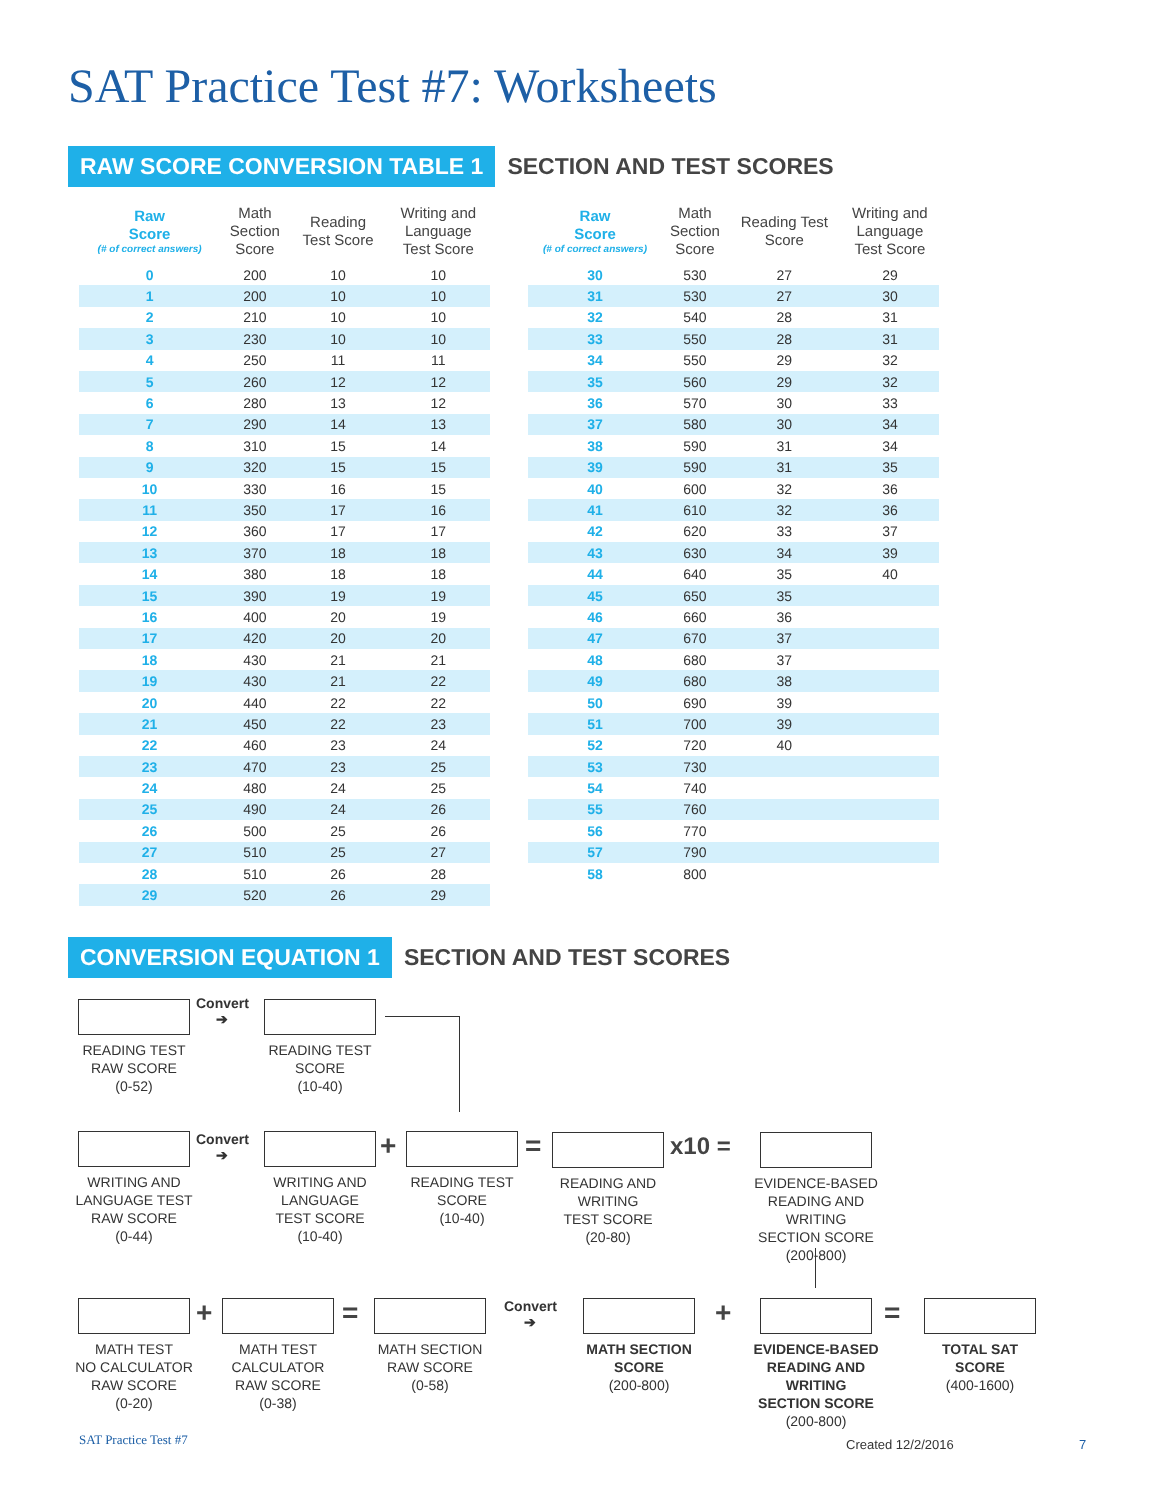SAT Practice Test #7: Worksheets
RAW SCORE CONVERSION TABLE 1 SECTION AND TEST SCORES
| Raw Score (# of correct answers) | Math Section Score | Reading Test Score | Writing and Language Test Score |
| --- | --- | --- | --- |
| 0 | 200 | 10 | 10 |
| 1 | 200 | 10 | 10 |
| 2 | 210 | 10 | 10 |
| 3 | 230 | 10 | 10 |
| 4 | 250 | 11 | 11 |
| 5 | 260 | 12 | 12 |
| 6 | 280 | 13 | 12 |
| 7 | 290 | 14 | 13 |
| 8 | 310 | 15 | 14 |
| 9 | 320 | 15 | 15 |
| 10 | 330 | 16 | 15 |
| 11 | 350 | 17 | 16 |
| 12 | 360 | 17 | 17 |
| 13 | 370 | 18 | 18 |
| 14 | 380 | 18 | 18 |
| 15 | 390 | 19 | 19 |
| 16 | 400 | 20 | 19 |
| 17 | 420 | 20 | 20 |
| 18 | 430 | 21 | 21 |
| 19 | 430 | 21 | 22 |
| 20 | 440 | 22 | 22 |
| 21 | 450 | 22 | 23 |
| 22 | 460 | 23 | 24 |
| 23 | 470 | 23 | 25 |
| 24 | 480 | 24 | 25 |
| 25 | 490 | 24 | 26 |
| 26 | 500 | 25 | 26 |
| 27 | 510 | 25 | 27 |
| 28 | 510 | 26 | 28 |
| 29 | 520 | 26 | 29 |
| Raw Score (# of correct answers) | Math Section Score | Reading Test Score | Writing and Language Test Score |
| --- | --- | --- | --- |
| 30 | 530 | 27 | 29 |
| 31 | 530 | 27 | 30 |
| 32 | 540 | 28 | 31 |
| 33 | 550 | 28 | 31 |
| 34 | 550 | 29 | 32 |
| 35 | 560 | 29 | 32 |
| 36 | 570 | 30 | 33 |
| 37 | 580 | 30 | 34 |
| 38 | 590 | 31 | 34 |
| 39 | 590 | 31 | 35 |
| 40 | 600 | 32 | 36 |
| 41 | 610 | 32 | 36 |
| 42 | 620 | 33 | 37 |
| 43 | 630 | 34 | 39 |
| 44 | 640 | 35 | 40 |
| 45 | 650 | 35 | |
| 46 | 660 | 36 | |
| 47 | 670 | 37 | |
| 48 | 680 | 37 | |
| 49 | 680 | 38 | |
| 50 | 690 | 39 | |
| 51 | 700 | 39 | |
| 52 | 720 | 40 | |
| 53 | 730 | | |
| 54 | 740 | | |
| 55 | 760 | | |
| 56 | 770 | | |
| 57 | 790 | | |
| 58 | 800 | | |
CONVERSION EQUATION 1 SECTION AND TEST SCORES
READING TEST
RAW SCORE
(0-52)
Convert
➔
READING TEST
SCORE
(10-40)
WRITING AND
LANGUAGE TEST
RAW SCORE
(0-44)
Convert
➔
WRITING AND
LANGUAGE
TEST SCORE
(10-40)
+
READING TEST
SCORE
(10-40)
=
READING AND
WRITING
TEST SCORE
(20-80)
x10 =
EVIDENCE-BASED
READING AND WRITING
SECTION SCORE
(200-800)
MATH TEST
NO CALCULATOR
RAW SCORE
(0-20)
+
MATH TEST
CALCULATOR
RAW SCORE
(0-38)
=
MATH SECTION
RAW SCORE
(0-58)
Convert
➔
MATH SECTION
SCORE
(200-800)
+
EVIDENCE-BASED
READING AND WRITING
SECTION SCORE
(200-800)
=
TOTAL SAT
SCORE
(400-1600)
SAT Practice Test #7 Created 12/2/2016 7